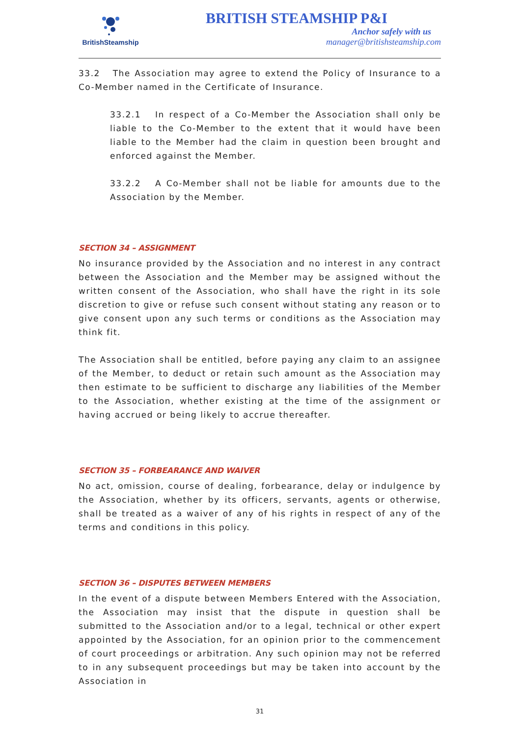BritishSteamship
BRITISH STEAMSHIP P&I
Anchor safely with us
manager@britishsteamship.com
33.2 The Association may agree to extend the Policy of Insurance to a Co-Member named in the Certificate of Insurance.
33.2.1 In respect of a Co-Member the Association shall only be liable to the Co-Member to the extent that it would have been liable to the Member had the claim in question been brought and enforced against the Member.
33.2.2 A Co-Member shall not be liable for amounts due to the Association by the Member.
SECTION 34 – ASSIGNMENT
No insurance provided by the Association and no interest in any contract between the Association and the Member may be assigned without the written consent of the Association, who shall have the right in its sole discretion to give or refuse such consent without stating any reason or to give consent upon any such terms or conditions as the Association may think fit.
The Association shall be entitled, before paying any claim to an assignee of the Member, to deduct or retain such amount as the Association may then estimate to be sufficient to discharge any liabilities of the Member to the Association, whether existing at the time of the assignment or having accrued or being likely to accrue thereafter.
SECTION 35 – FORBEARANCE AND WAIVER
No act, omission, course of dealing, forbearance, delay or indulgence by the Association, whether by its officers, servants, agents or otherwise, shall be treated as a waiver of any of his rights in respect of any of the terms and conditions in this policy.
SECTION 36 – DISPUTES BETWEEN MEMBERS
In the event of a dispute between Members Entered with the Association, the Association may insist that the dispute in question shall be submitted to the Association and/or to a legal, technical or other expert appointed by the Association, for an opinion prior to the commencement of court proceedings or arbitration. Any such opinion may not be referred to in any subsequent proceedings but may be taken into account by the Association in
31